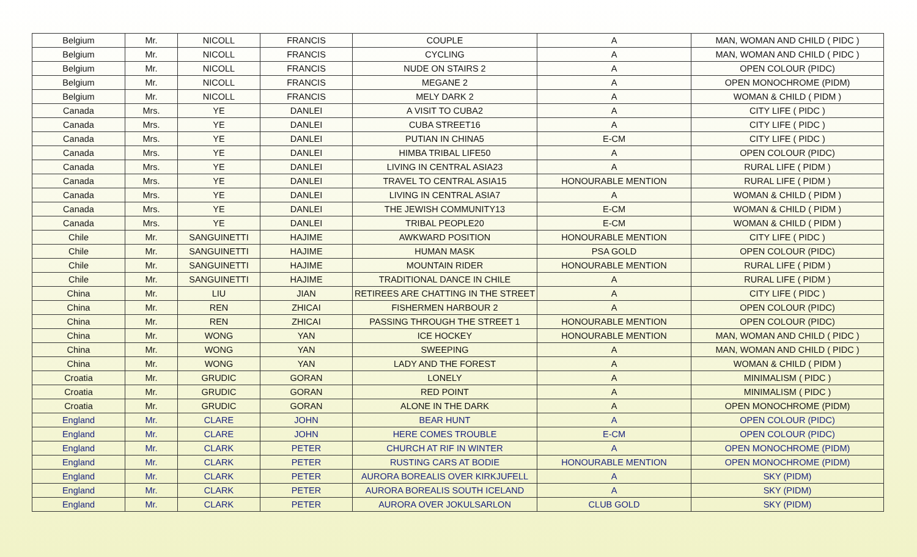| Belgium | Mr. | NICOLL | FRANCIS | COUPLE | A | MAN, WOMAN AND CHILD ( PIDC ) |
| Belgium | Mr. | NICOLL | FRANCIS | CYCLING | A | MAN, WOMAN AND CHILD ( PIDC ) |
| Belgium | Mr. | NICOLL | FRANCIS | NUDE ON STAIRS 2 | A | OPEN COLOUR (PIDC) |
| Belgium | Mr. | NICOLL | FRANCIS | MEGANE 2 | A | OPEN MONOCHROME (PIDM) |
| Belgium | Mr. | NICOLL | FRANCIS | MELY DARK 2 | A | WOMAN & CHILD ( PIDM ) |
| Canada | Mrs. | YE | DANLEI | A VISIT TO CUBA2 | A | CITY LIFE ( PIDC ) |
| Canada | Mrs. | YE | DANLEI | CUBA STREET16 | A | CITY LIFE ( PIDC ) |
| Canada | Mrs. | YE | DANLEI | PUTIAN IN CHINA5 | E-CM | CITY LIFE ( PIDC ) |
| Canada | Mrs. | YE | DANLEI | HIMBA TRIBAL LIFE50 | A | OPEN COLOUR (PIDC) |
| Canada | Mrs. | YE | DANLEI | LIVING IN CENTRAL ASIA23 | A | RURAL LIFE ( PIDM ) |
| Canada | Mrs. | YE | DANLEI | TRAVEL TO CENTRAL ASIA15 | HONOURABLE MENTION | RURAL LIFE ( PIDM ) |
| Canada | Mrs. | YE | DANLEI | LIVING IN CENTRAL ASIA7 | A | WOMAN & CHILD ( PIDM ) |
| Canada | Mrs. | YE | DANLEI | THE JEWISH COMMUNITY13 | E-CM | WOMAN & CHILD ( PIDM ) |
| Canada | Mrs. | YE | DANLEI | TRIBAL PEOPLE20 | E-CM | WOMAN & CHILD ( PIDM ) |
| Chile | Mr. | SANGUINETTI | HAJIME | AWKWARD POSITION | HONOURABLE MENTION | CITY LIFE ( PIDC ) |
| Chile | Mr. | SANGUINETTI | HAJIME | HUMAN MASK | PSA GOLD | OPEN COLOUR (PIDC) |
| Chile | Mr. | SANGUINETTI | HAJIME | MOUNTAIN RIDER | HONOURABLE MENTION | RURAL LIFE ( PIDM ) |
| Chile | Mr. | SANGUINETTI | HAJIME | TRADITIONAL DANCE IN CHILE | A | RURAL LIFE ( PIDM ) |
| China | Mr. | LIU | JIAN | RETIREES ARE CHATTING IN THE STREET | A | CITY LIFE ( PIDC ) |
| China | Mr. | REN | ZHICAI | FISHERMEN HARBOUR 2 | A | OPEN COLOUR (PIDC) |
| China | Mr. | REN | ZHICAI | PASSING THROUGH THE STREET 1 | HONOURABLE MENTION | OPEN COLOUR (PIDC) |
| China | Mr. | WONG | YAN | ICE HOCKEY | HONOURABLE MENTION | MAN, WOMAN AND CHILD ( PIDC ) |
| China | Mr. | WONG | YAN | SWEEPING | A | MAN, WOMAN AND CHILD ( PIDC ) |
| China | Mr. | WONG | YAN | LADY AND THE FOREST | A | WOMAN & CHILD ( PIDM ) |
| Croatia | Mr. | GRUDIC | GORAN | LONELY | A | MINIMALISM ( PIDC ) |
| Croatia | Mr. | GRUDIC | GORAN | RED POINT | A | MINIMALISM ( PIDC ) |
| Croatia | Mr. | GRUDIC | GORAN | ALONE IN THE DARK | A | OPEN MONOCHROME (PIDM) |
| England | Mr. | CLARE | JOHN | BEAR HUNT | A | OPEN COLOUR (PIDC) |
| England | Mr. | CLARE | JOHN | HERE COMES TROUBLE | E-CM | OPEN COLOUR (PIDC) |
| England | Mr. | CLARK | PETER | CHURCH AT RIF IN WINTER | A | OPEN MONOCHROME (PIDM) |
| England | Mr. | CLARK | PETER | RUSTING CARS AT BODIE | HONOURABLE MENTION | OPEN MONOCHROME (PIDM) |
| England | Mr. | CLARK | PETER | AURORA BOREALIS OVER KIRKJUFELL | A | SKY (PIDM) |
| England | Mr. | CLARK | PETER | AURORA BOREALIS SOUTH ICELAND | A | SKY (PIDM) |
| England | Mr. | CLARK | PETER | AURORA OVER JOKULSARLON | CLUB GOLD | SKY (PIDM) |